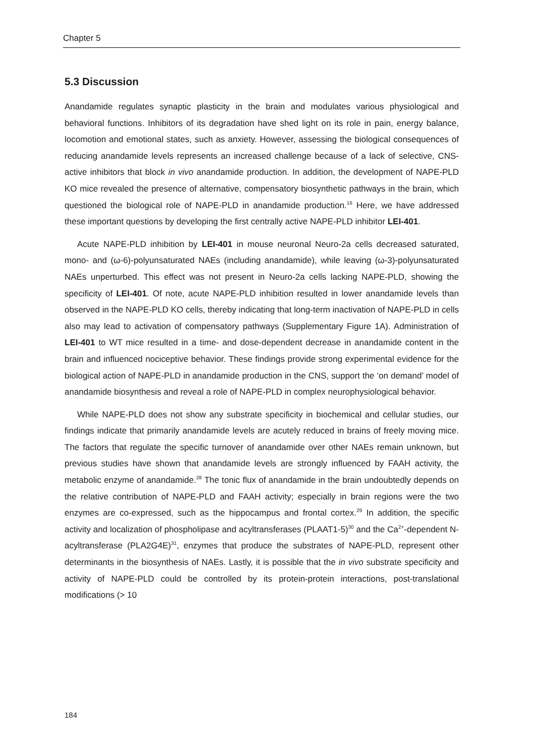Chapter 5
5.3 Discussion
Anandamide regulates synaptic plasticity in the brain and modulates various physiological and behavioral functions. Inhibitors of its degradation have shed light on its role in pain, energy balance, locomotion and emotional states, such as anxiety. However, assessing the biological consequences of reducing anandamide levels represents an increased challenge because of a lack of selective, CNS-active inhibitors that block in vivo anandamide production. In addition, the development of NAPE-PLD KO mice revealed the presence of alternative, compensatory biosynthetic pathways in the brain, which questioned the biological role of NAPE-PLD in anandamide production.<sup>16</sup> Here, we have addressed these important questions by developing the first centrally active NAPE-PLD inhibitor LEI-401.
Acute NAPE-PLD inhibition by LEI-401 in mouse neuronal Neuro-2a cells decreased saturated, mono- and (ω-6)-polyunsaturated NAEs (including anandamide), while leaving (ω-3)-polyunsaturated NAEs unperturbed. This effect was not present in Neuro-2a cells lacking NAPE-PLD, showing the specificity of LEI-401. Of note, acute NAPE-PLD inhibition resulted in lower anandamide levels than observed in the NAPE-PLD KO cells, thereby indicating that long-term inactivation of NAPE-PLD in cells also may lead to activation of compensatory pathways (Supplementary Figure 1A). Administration of LEI-401 to WT mice resulted in a time- and dose-dependent decrease in anandamide content in the brain and influenced nociceptive behavior. These findings provide strong experimental evidence for the biological action of NAPE-PLD in anandamide production in the CNS, support the ‘on demand’ model of anandamide biosynthesis and reveal a role of NAPE-PLD in complex neurophysiological behavior.
While NAPE-PLD does not show any substrate specificity in biochemical and cellular studies, our findings indicate that primarily anandamide levels are acutely reduced in brains of freely moving mice. The factors that regulate the specific turnover of anandamide over other NAEs remain unknown, but previous studies have shown that anandamide levels are strongly influenced by FAAH activity, the metabolic enzyme of anandamide.<sup>28</sup> The tonic flux of anandamide in the brain undoubtedly depends on the relative contribution of NAPE-PLD and FAAH activity; especially in brain regions were the two enzymes are co-expressed, such as the hippocampus and frontal cortex.<sup>29</sup> In addition, the specific activity and localization of phospholipase and acyltransferases (PLAAT1-5)<sup>30</sup> and the Ca<sup>2+</sup>-dependent N-acyltransferase (PLA2G4E)<sup>31</sup>, enzymes that produce the substrates of NAPE-PLD, represent other determinants in the biosynthesis of NAEs. Lastly, it is possible that the in vivo substrate specificity and activity of NAPE-PLD could be controlled by its protein-protein interactions, post-translational modifications (> 10
184